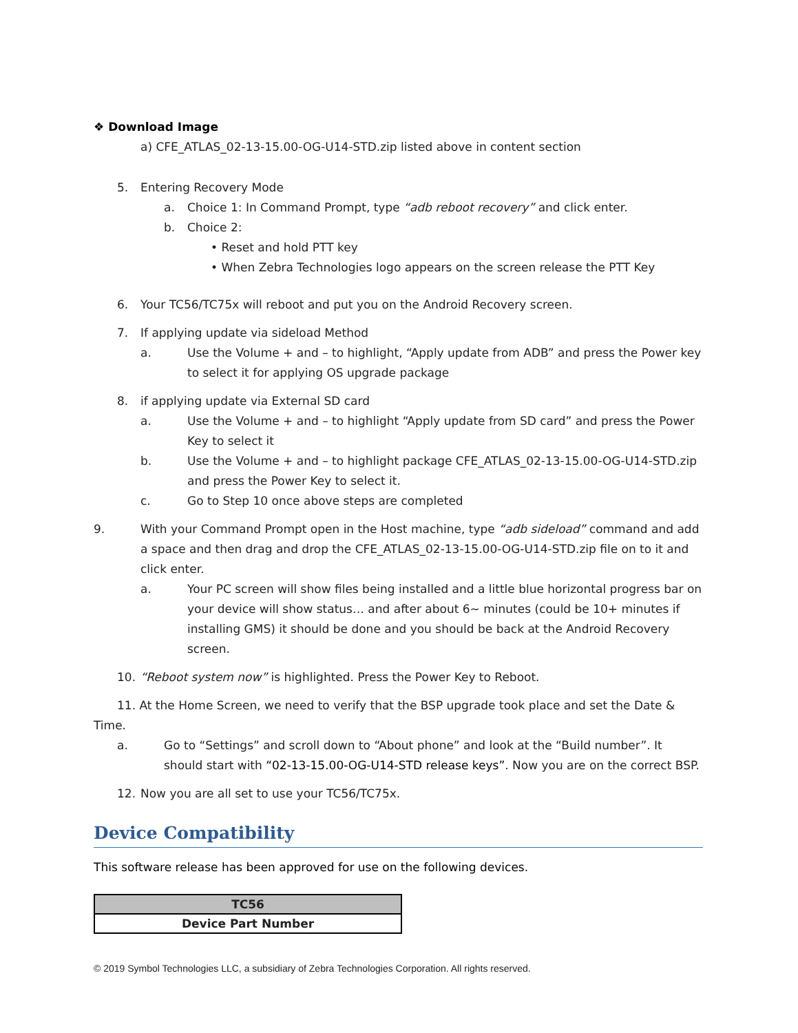❖ Download Image
a) CFE_ATLAS_02-13-15.00-OG-U14-STD.zip listed above in content section
5. Entering Recovery Mode
a. Choice 1: In Command Prompt, type “adb reboot recovery” and click enter.
b. Choice 2:
• Reset and hold PTT key
• When Zebra Technologies logo appears on the screen release the PTT Key
6. Your TC56/TC75x will reboot and put you on the Android Recovery screen.
7. If applying update via sideload Method
a. Use the Volume + and – to highlight, “Apply update from ADB” and press the Power key to select it for applying OS upgrade package
8. if applying update via External SD card
a. Use the Volume + and – to highlight “Apply update from SD card” and press the Power Key to select it
b. Use the Volume + and – to highlight package CFE_ATLAS_02-13-15.00-OG-U14-STD.zip and press the Power Key to select it.
c. Go to Step 10 once above steps are completed
9. With your Command Prompt open in the Host machine, type “adb sideload” command and add a space and then drag and drop the CFE_ATLAS_02-13-15.00-OG-U14-STD.zip file on to it and click enter.
a. Your PC screen will show files being installed and a little blue horizontal progress bar on your device will show status… and after about 6~ minutes (could be 10+ minutes if installing GMS) it should be done and you should be back at the Android Recovery screen.
10. “Reboot system now” is highlighted. Press the Power Key to Reboot.
11. At the Home Screen, we need to verify that the BSP upgrade took place and set the Date &
Time.
a. Go to “Settings” and scroll down to “About phone” and look at the “Build number”. It should start with “02-13-15.00-OG-U14-STD release keys”. Now you are on the correct BSP.
12. Now you are all set to use your TC56/TC75x.
Device Compatibility
This software release has been approved for use on the following devices.
| TC56 |
| Device Part Number |
© 2019 Symbol Technologies LLC, a subsidiary of Zebra Technologies Corporation. All rights reserved.